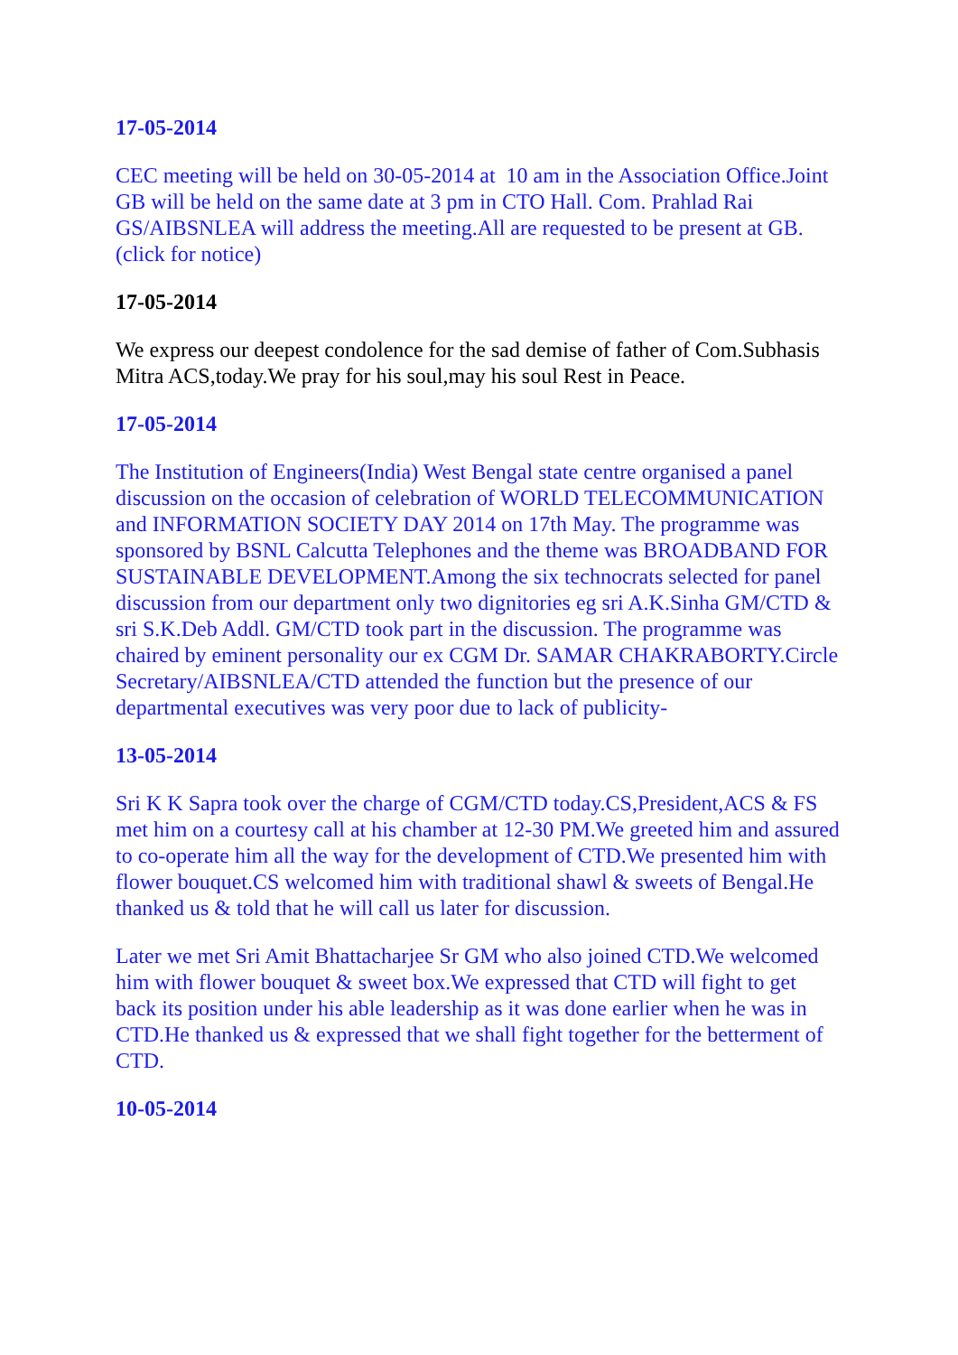17-05-2014
CEC meeting will be held on 30-05-2014 at 10 am in the Association Office.Joint GB will be held on the same date at 3 pm in CTO Hall. Com. Prahlad Rai GS/AIBSNLEA will address the meeting.All are requested to be present at GB.(click for notice)
17-05-2014
We express our deepest condolence for the sad demise of father of Com.Subhasis Mitra ACS,today.We pray for his soul,may his soul Rest in Peace.
17-05-2014
The Institution of Engineers(India) West Bengal state centre organised a panel discussion on the occasion of celebration of WORLD TELECOMMUNICATION and INFORMATION SOCIETY DAY 2014 on 17th May. The programme was sponsored by BSNL Calcutta Telephones and the theme was BROADBAND FOR SUSTAINABLE DEVELOPMENT.Among the six technocrats selected for panel discussion from our department only two dignitories eg sri A.K.Sinha GM/CTD & sri S.K.Deb Addl. GM/CTD took part in the discussion. The programme was chaired by eminent personality our ex CGM Dr. SAMAR CHAKRABORTY.Circle Secretary/AIBSNLEA/CTD attended the function but the presence of our departmental executives was very poor due to lack of publicity-
13-05-2014
Sri K K Sapra took over the charge of CGM/CTD today.CS,President,ACS & FS met him on a courtesy call at his chamber at 12-30 PM.We greeted him and assured to co-operate him all the way for the development of CTD.We presented him with flower bouquet.CS welcomed him with traditional shawl & sweets of Bengal.He thanked us & told that he will call us later for discussion.
Later we met Sri Amit Bhattacharjee Sr GM who also joined CTD.We welcomed him with flower bouquet & sweet box.We expressed that CTD will fight to get back its position under his able leadership as it was done earlier when he was in CTD.He thanked us & expressed that we shall fight together for the betterment of CTD.
10-05-2014